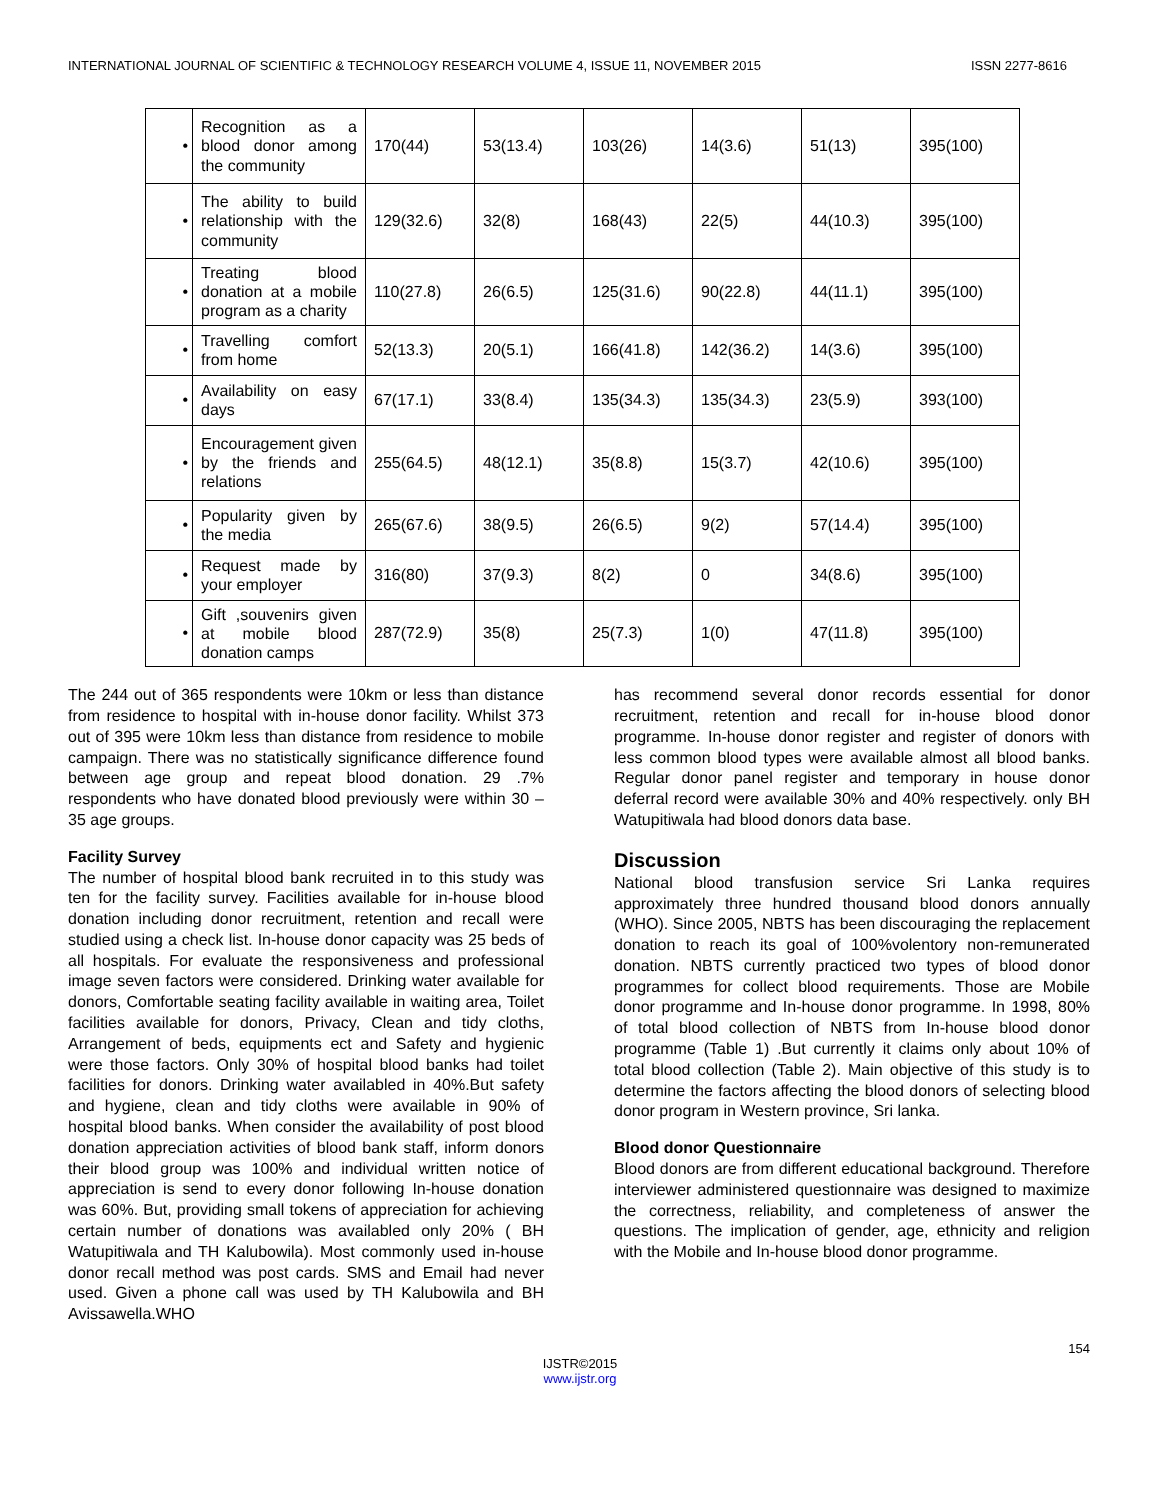INTERNATIONAL JOURNAL OF SCIENTIFIC & TECHNOLOGY RESEARCH VOLUME 4, ISSUE 11, NOVEMBER 2015 ISSN 2277-8616
| • | Recognition as a blood donor among the community | 170(44) | 53(13.4) | 103(26) | 14(3.6) | 51(13) | 395(100) |
| • | The ability to build relationship with the community | 129(32.6) | 32(8) | 168(43) | 22(5) | 44(10.3) | 395(100) |
| • | Treating blood donation at a mobile program as a charity | 110(27.8) | 26(6.5) | 125(31.6) | 90(22.8) | 44(11.1) | 395(100) |
| • | Travelling comfort from home | 52(13.3) | 20(5.1) | 166(41.8) | 142(36.2) | 14(3.6) | 395(100) |
| • | Availability on easy days | 67(17.1) | 33(8.4) | 135(34.3) | 135(34.3) | 23(5.9) | 393(100) |
| • | Encouragement given by the friends and relations | 255(64.5) | 48(12.1) | 35(8.8) | 15(3.7) | 42(10.6) | 395(100) |
| • | Popularity given by the media | 265(67.6) | 38(9.5) | 26(6.5) | 9(2) | 57(14.4) | 395(100) |
| • | Request made by your employer | 316(80) | 37(9.3) | 8(2) | 0 | 34(8.6) | 395(100) |
| • | Gift ,souvenirs given at mobile blood donation camps | 287(72.9) | 35(8) | 25(7.3) | 1(0) | 47(11.8) | 395(100) |
The 244 out of 365 respondents were 10km or less than distance from residence to hospital with in-house donor facility. Whilst 373 out of 395 were 10km less than distance from residence to mobile campaign. There was no statistically significance difference found between age group and repeat blood donation. 29 .7% respondents who have donated blood previously were within 30 – 35 age groups.
Facility Survey
The number of hospital blood bank recruited in to this study was ten for the facility survey. Facilities available for in-house blood donation including donor recruitment, retention and recall were studied using a check list. In-house donor capacity was 25 beds of all hospitals. For evaluate the responsiveness and professional image seven factors were considered. Drinking water available for donors, Comfortable seating facility available in waiting area, Toilet facilities available for donors, Privacy, Clean and tidy cloths, Arrangement of beds, equipments ect and Safety and hygienic were those factors. Only 30% of hospital blood banks had toilet facilities for donors. Drinking water availabled in 40%.But safety and hygiene, clean and tidy cloths were available in 90% of hospital blood banks. When consider the availability of post blood donation appreciation activities of blood bank staff, inform donors their blood group was 100% and individual written notice of appreciation is send to every donor following In-house donation was 60%. But, providing small tokens of appreciation for achieving certain number of donations was availabled only 20% ( BH Watupitiwala and TH Kalubowila). Most commonly used in-house donor recall method was post cards. SMS and Email had never used. Given a phone call was used by TH Kalubowila and BH Avissawella.WHO
has recommend several donor records essential for donor recruitment, retention and recall for in-house blood donor programme. In-house donor register and register of donors with less common blood types were available almost all blood banks. Regular donor panel register and temporary in house donor deferral record were available 30% and 40% respectively. only BH Watupitiwala had blood donors data base.
Discussion
National blood transfusion service Sri Lanka requires approximately three hundred thousand blood donors annually (WHO). Since 2005, NBTS has been discouraging the replacement donation to reach its goal of 100%volentory non-remunerated donation. NBTS currently practiced two types of blood donor programmes for collect blood requirements. Those are Mobile donor programme and In-house donor programme. In 1998, 80% of total blood collection of NBTS from In-house blood donor programme (Table 1) .But currently it claims only about 10% of total blood collection (Table 2). Main objective of this study is to determine the factors affecting the blood donors of selecting blood donor program in Western province, Sri lanka.
Blood donor Questionnaire
Blood donors are from different educational background. Therefore interviewer administered questionnaire was designed to maximize the correctness, reliability, and completeness of answer the questions. The implication of gender, age, ethnicity and religion with the Mobile and In-house blood donor programme.
154
IJSTR©2015
www.ijstr.org